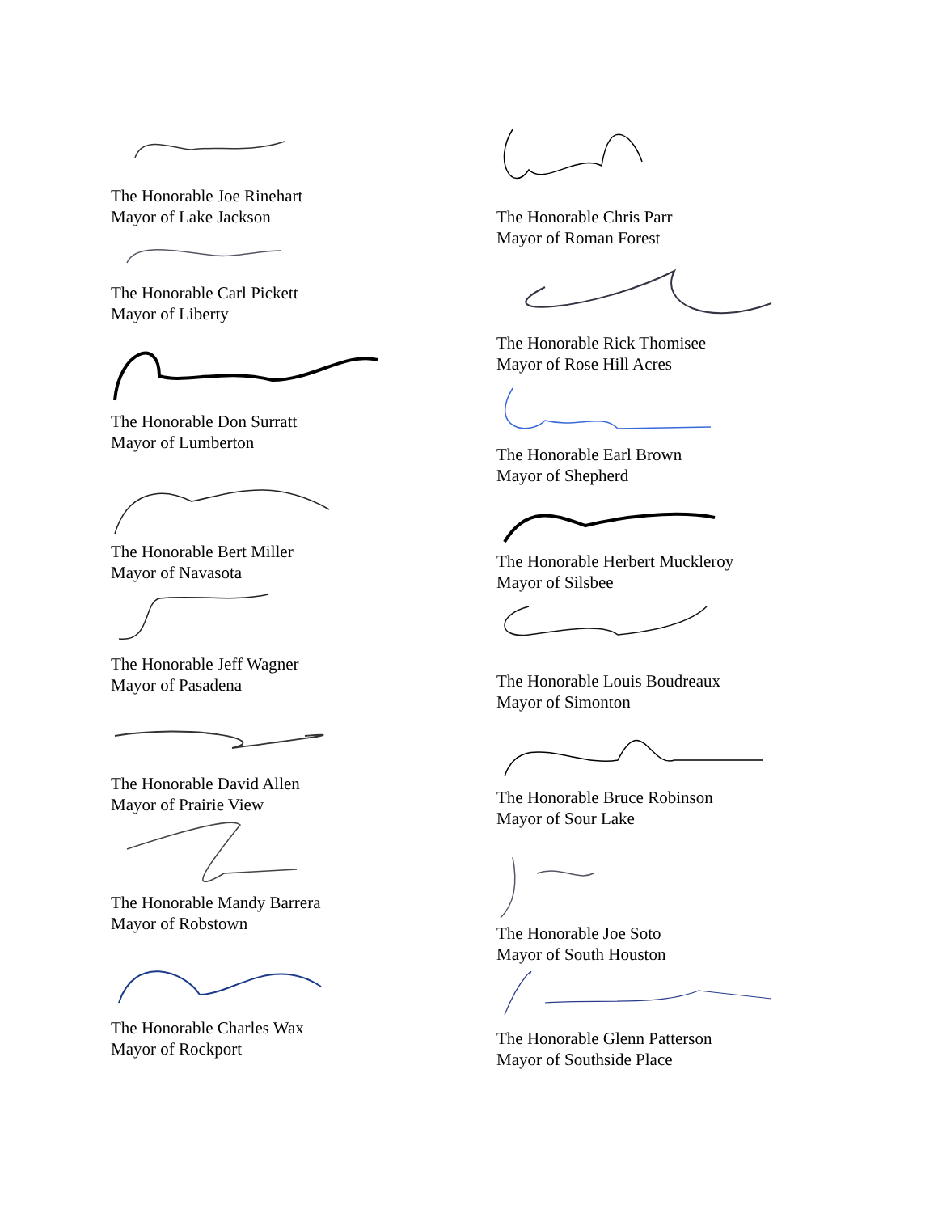The Honorable Joe Rinehart
Mayor of Lake Jackson
The Honorable Carl Pickett
Mayor of Liberty
The Honorable Don Surratt
Mayor of Lumberton
The Honorable Bert Miller
Mayor of Navasota
The Honorable Jeff Wagner
Mayor of Pasadena
The Honorable David Allen
Mayor of Prairie View
The Honorable Mandy Barrera
Mayor of Robstown
The Honorable Charles Wax
Mayor of Rockport
The Honorable Chris Parr
Mayor of Roman Forest
The Honorable Rick Thomisee
Mayor of Rose Hill Acres
The Honorable Earl Brown
Mayor of Shepherd
The Honorable Herbert Muckleroy
Mayor of Silsbee
The Honorable Louis Boudreaux
Mayor of Simonton
The Honorable Bruce Robinson
Mayor of Sour Lake
The Honorable Joe Soto
Mayor of South Houston
The Honorable Glenn Patterson
Mayor of Southside Place